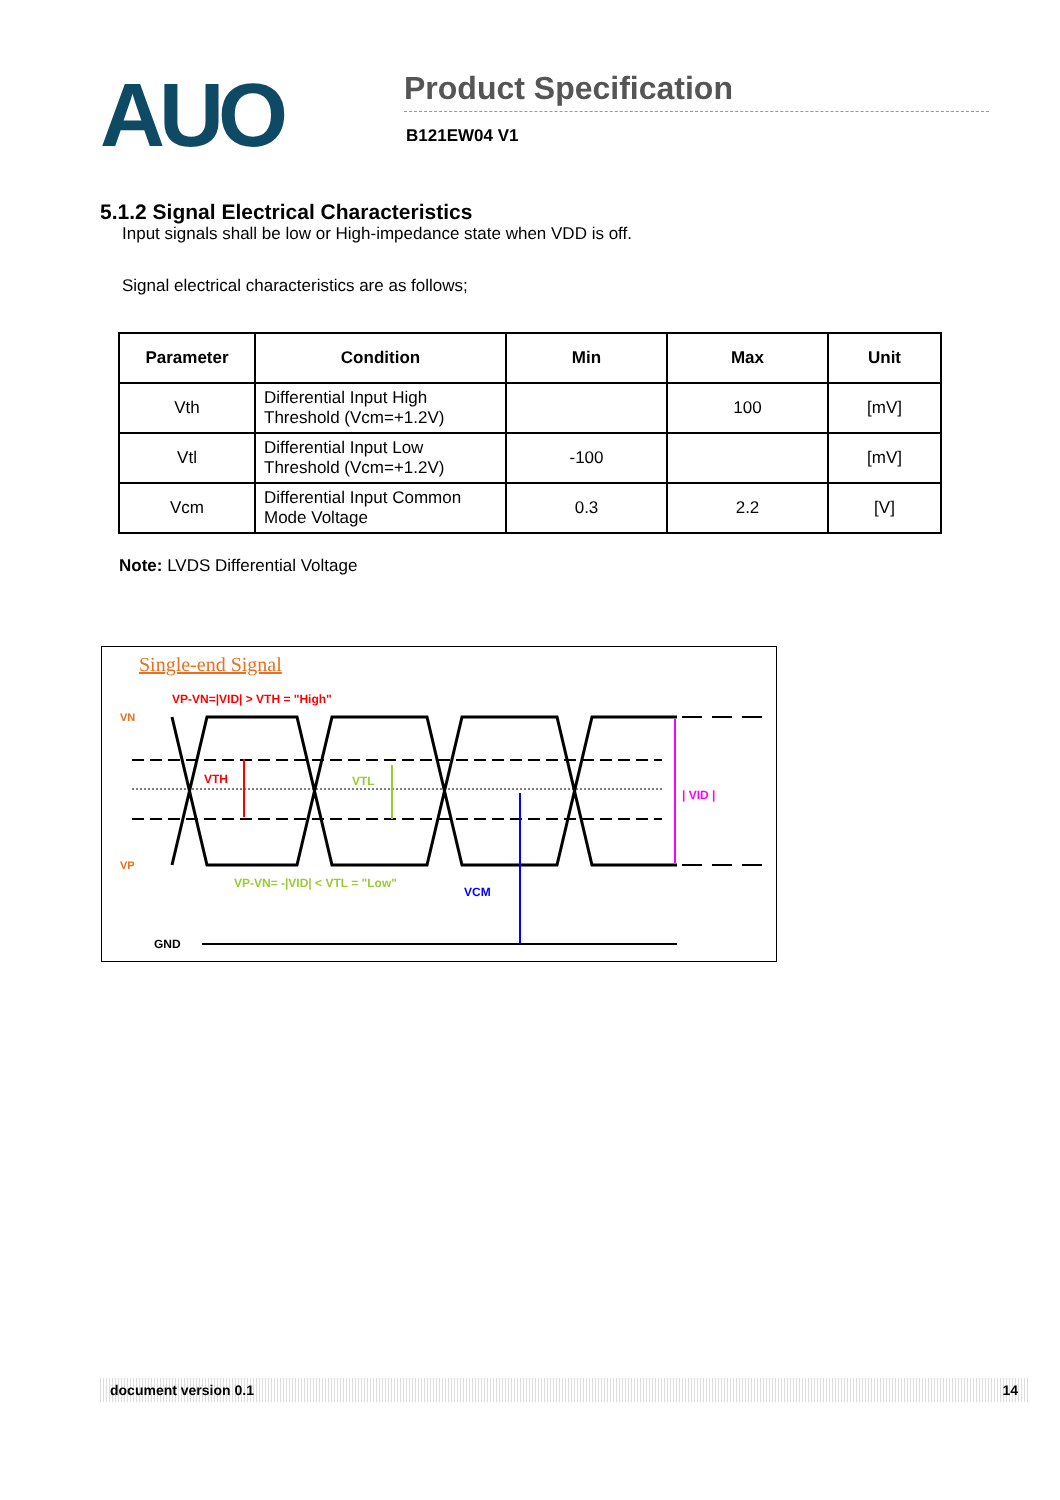AUO
Product Specification
B121EW04 V1
5.1.2 Signal Electrical Characteristics
Input signals shall be low or High-impedance state when VDD is off.
Signal electrical characteristics are as follows;
| Parameter | Condition | Min | Max | Unit |
| --- | --- | --- | --- | --- |
| Vth | Differential Input High Threshold (Vcm=+1.2V) | | 100 | [mV] |
| Vtl | Differential Input Low Threshold (Vcm=+1.2V) | -100 | | [mV] |
| Vcm | Differential Input Common Mode Voltage | 0.3 | 2.2 | [V] |
Note: LVDS Differential Voltage
Single-end Signal
VP-VN=|VID| > VTH = "High"
VN
VP
VTH
VTL
| VID |
VP-VN= -|VID| < VTL = "Low"
VCM
GND
document version 0.1 14